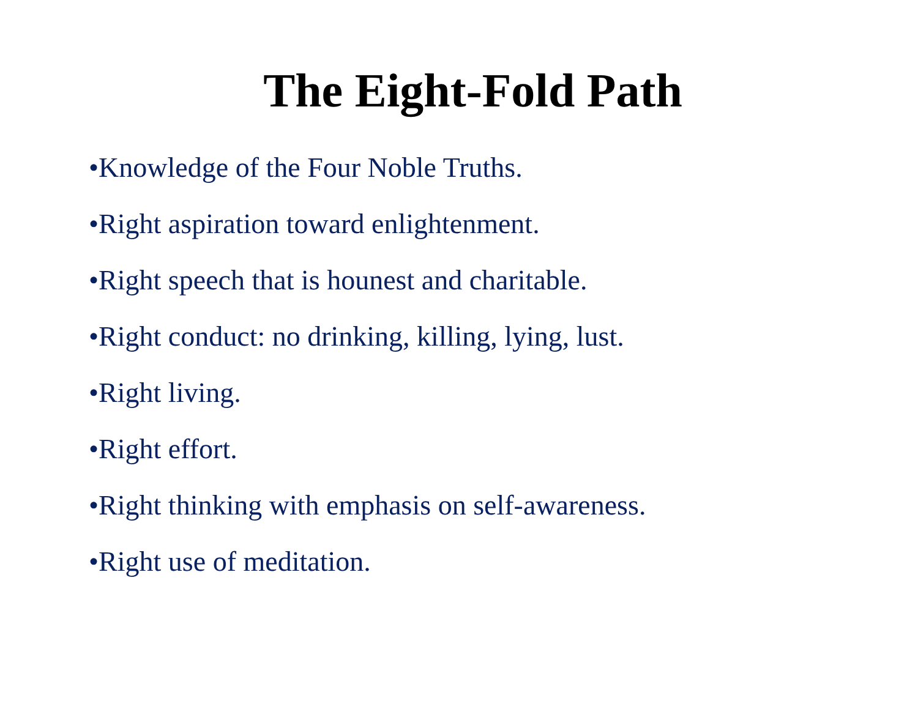The Eight-Fold Path
•Knowledge of the Four Noble Truths.
•Right aspiration toward enlightenment.
•Right speech that is hounest and charitable.
•Right conduct: no drinking, killing, lying, lust.
•Right living.
•Right effort.
•Right thinking with emphasis on self-awareness.
•Right use of meditation.